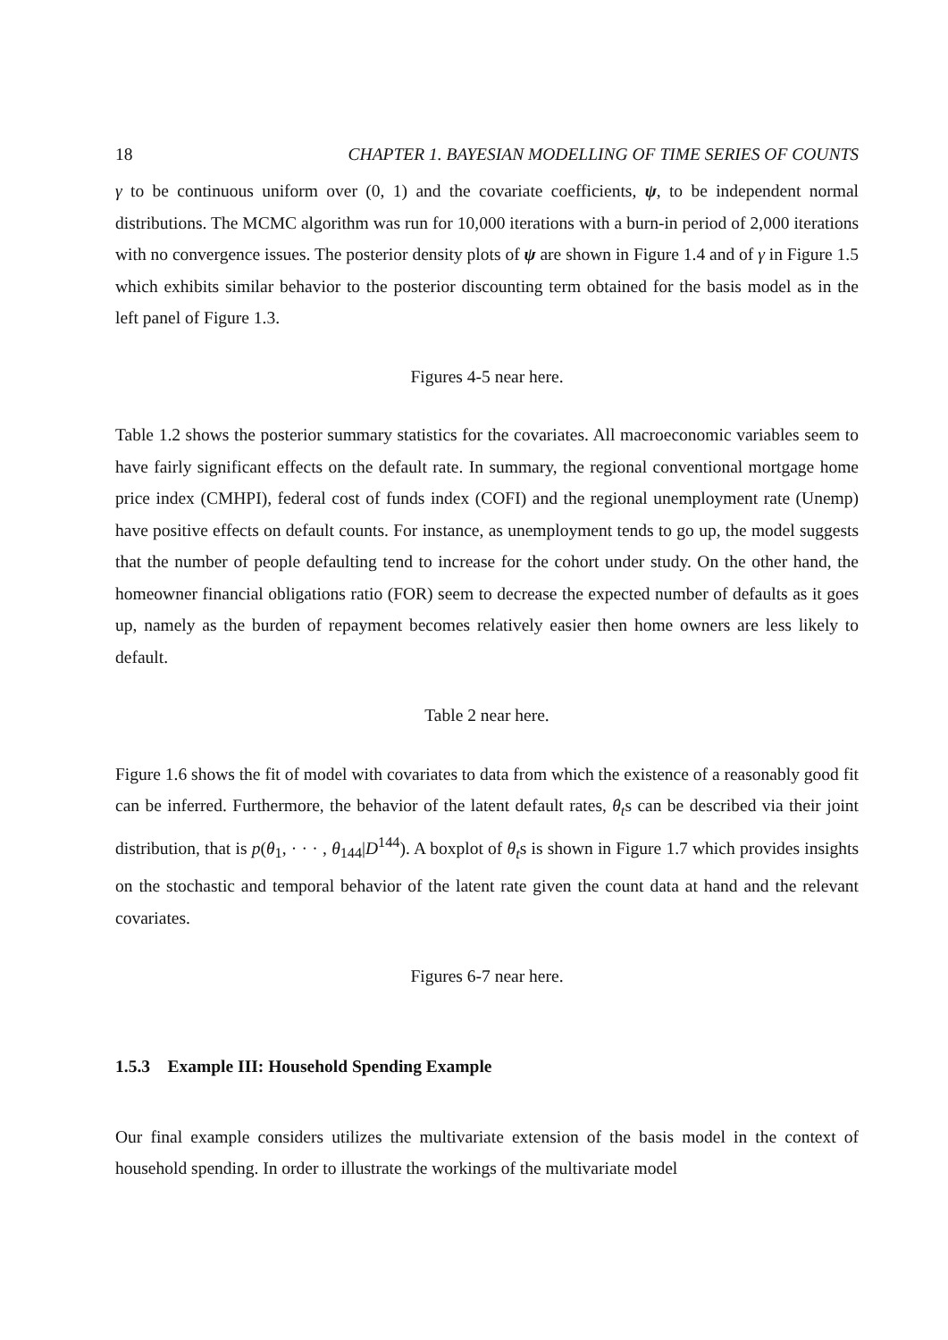18 CHAPTER 1. BAYESIAN MODELLING OF TIME SERIES OF COUNTS
γ to be continuous uniform over (0, 1) and the covariate coefficients, ψ, to be independent normal distributions. The MCMC algorithm was run for 10,000 iterations with a burn-in period of 2,000 iterations with no convergence issues. The posterior density plots of ψ are shown in Figure 1.4 and of γ in Figure 1.5 which exhibits similar behavior to the posterior discounting term obtained for the basis model as in the left panel of Figure 1.3.
Figures 4-5 near here.
Table 1.2 shows the posterior summary statistics for the covariates. All macroeconomic variables seem to have fairly significant effects on the default rate. In summary, the regional conventional mortgage home price index (CMHPI), federal cost of funds index (COFI) and the regional unemployment rate (Unemp) have positive effects on default counts. For instance, as unemployment tends to go up, the model suggests that the number of people defaulting tend to increase for the cohort under study. On the other hand, the homeowner financial obligations ratio (FOR) seem to decrease the expected number of defaults as it goes up, namely as the burden of repayment becomes relatively easier then home owners are less likely to default.
Table 2 near here.
Figure 1.6 shows the fit of model with covariates to data from which the existence of a reasonably good fit can be inferred. Furthermore, the behavior of the latent default rates, θ<sub>t</sub>s can be described via their joint distribution, that is p(θ<sub>1</sub>, · · · , θ<sub>144</sub>|D<sup>144</sup>). A boxplot of θ<sub>t</sub>s is shown in Figure 1.7 which provides insights on the stochastic and temporal behavior of the latent rate given the count data at hand and the relevant covariates.
Figures 6-7 near here.
1.5.3 Example III: Household Spending Example
Our final example considers utilizes the multivariate extension of the basis model in the context of household spending. In order to illustrate the workings of the multivariate model